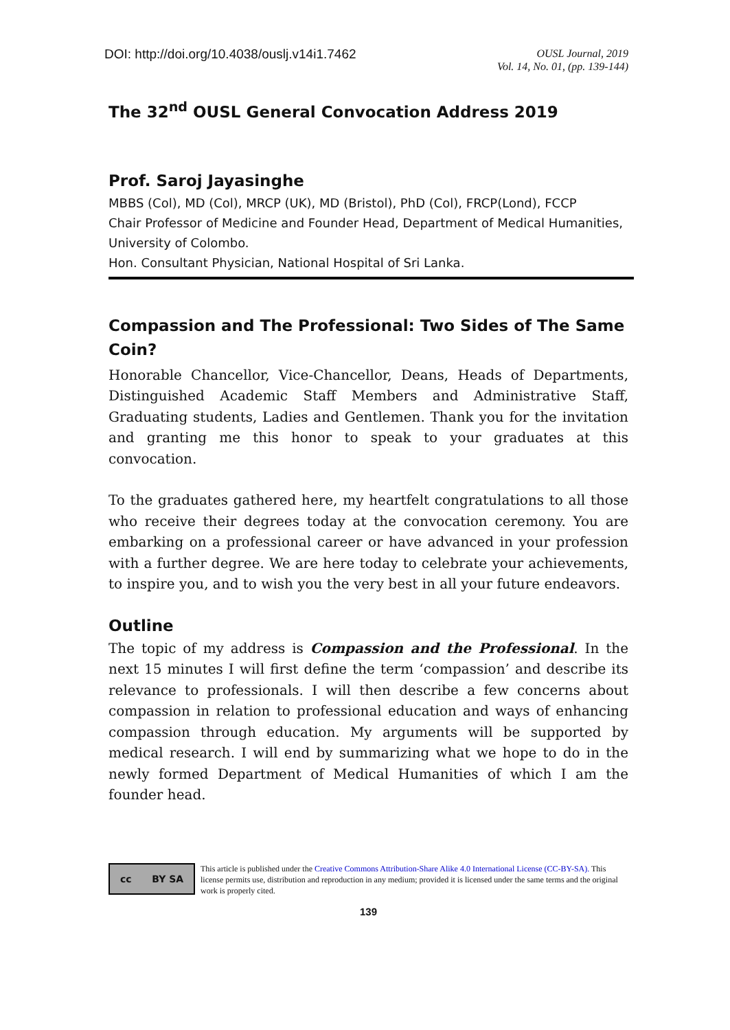DOI: http://doi.org/10.4038/ouslj.v14i1.7462
OUSL Journal, 2019
Vol. 14, No. 01, (pp. 139-144)
The 32<sup>nd</sup> OUSL General Convocation Address 2019
Prof. Saroj Jayasinghe
MBBS (Col), MD (Col), MRCP (UK), MD (Bristol), PhD (Col), FRCP(Lond), FCCP
Chair Professor of Medicine and Founder Head, Department of Medical Humanities, University of Colombo.
Hon. Consultant Physician, National Hospital of Sri Lanka.
Compassion and The Professional: Two Sides of The Same Coin?
Honorable Chancellor, Vice-Chancellor, Deans, Heads of Departments, Distinguished Academic Staff Members and Administrative Staff, Graduating students, Ladies and Gentlemen. Thank you for the invitation and granting me this honor to speak to your graduates at this convocation.
To the graduates gathered here, my heartfelt congratulations to all those who receive their degrees today at the convocation ceremony. You are embarking on a professional career or have advanced in your profession with a further degree. We are here today to celebrate your achievements, to inspire you, and to wish you the very best in all your future endeavors.
Outline
The topic of my address is Compassion and the Professional. In the next 15 minutes I will first define the term ‘compassion’ and describe its relevance to professionals. I will then describe a few concerns about compassion in relation to professional education and ways of enhancing compassion through education. My arguments will be supported by medical research. I will end by summarizing what we hope to do in the newly formed Department of Medical Humanities of which I am the founder head.
cc BY SA
This article is published under the Creative Commons Attribution-Share Alike 4.0 International License (CC-BY-SA). This license permits use, distribution and reproduction in any medium; provided it is licensed under the same terms and the original work is properly cited.
139